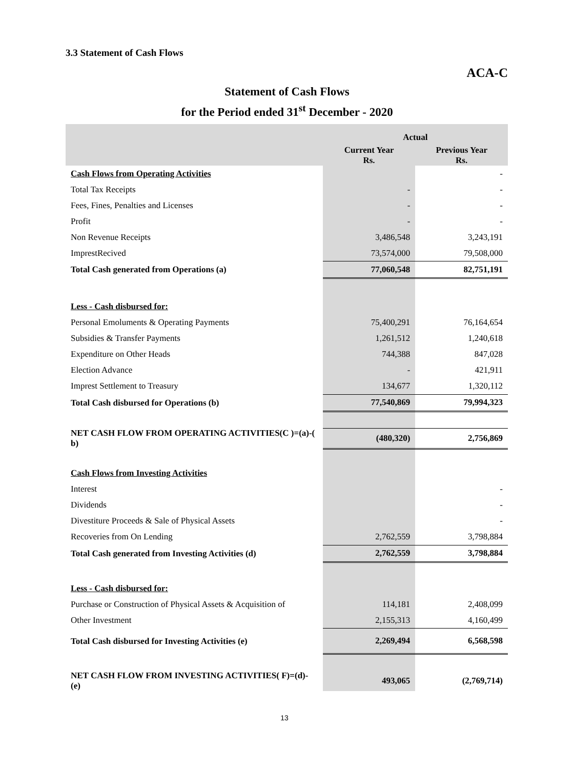3.3 Statement of Cash Flows
ACA-C
Statement of Cash Flows
for the Period ended 31<sup>st</sup> December - 2020
| | Actual | |
| --- | --- | --- |
| | Current Year Rs. | Previous Year Rs. |
| Cash Flows from Operating Activities | | - |
| Total Tax Receipts | - | - |
| Fees, Fines, Penalties and Licenses | - | - |
| Profit | - | - |
| Non Revenue Receipts | 3,486,548 | 3,243,191 |
| ImprestRecived | 73,574,000 | 79,508,000 |
| Total Cash generated from Operations (a) | 77,060,548 | 82,751,191 |
| Less - Cash disbursed for: | | |
| Personal Emoluments & Operating Payments | 75,400,291 | 76,164,654 |
| Subsidies & Transfer Payments | 1,261,512 | 1,240,618 |
| Expenditure on Other Heads | 744,388 | 847,028 |
| Election Advance | - | 421,911 |
| Imprest Settlement to Treasury | 134,677 | 1,320,112 |
| Total Cash disbursed for Operations (b) | 77,540,869 | 79,994,323 |
| NET CASH FLOW FROM OPERATING ACTIVITIES(C )=(a)-( b) | (480,320) | 2,756,869 |
| Cash Flows from Investing Activities | | |
| Interest | | - |
| Dividends | | - |
| Divestiture Proceeds & Sale of Physical Assets | | - |
| Recoveries from On Lending | 2,762,559 | 3,798,884 |
| Total Cash generated from Investing Activities (d) | 2,762,559 | 3,798,884 |
| Less - Cash disbursed for: | | |
| Purchase or Construction of Physical Assets & Acquisition of | 114,181 | 2,408,099 |
| Other Investment | 2,155,313 | 4,160,499 |
| Total Cash disbursed for Investing Activities (e) | 2,269,494 | 6,568,598 |
| NET CASH FLOW FROM INVESTING ACTIVITIES( F)=(d)-(e) | 493,065 | (2,769,714) |
13